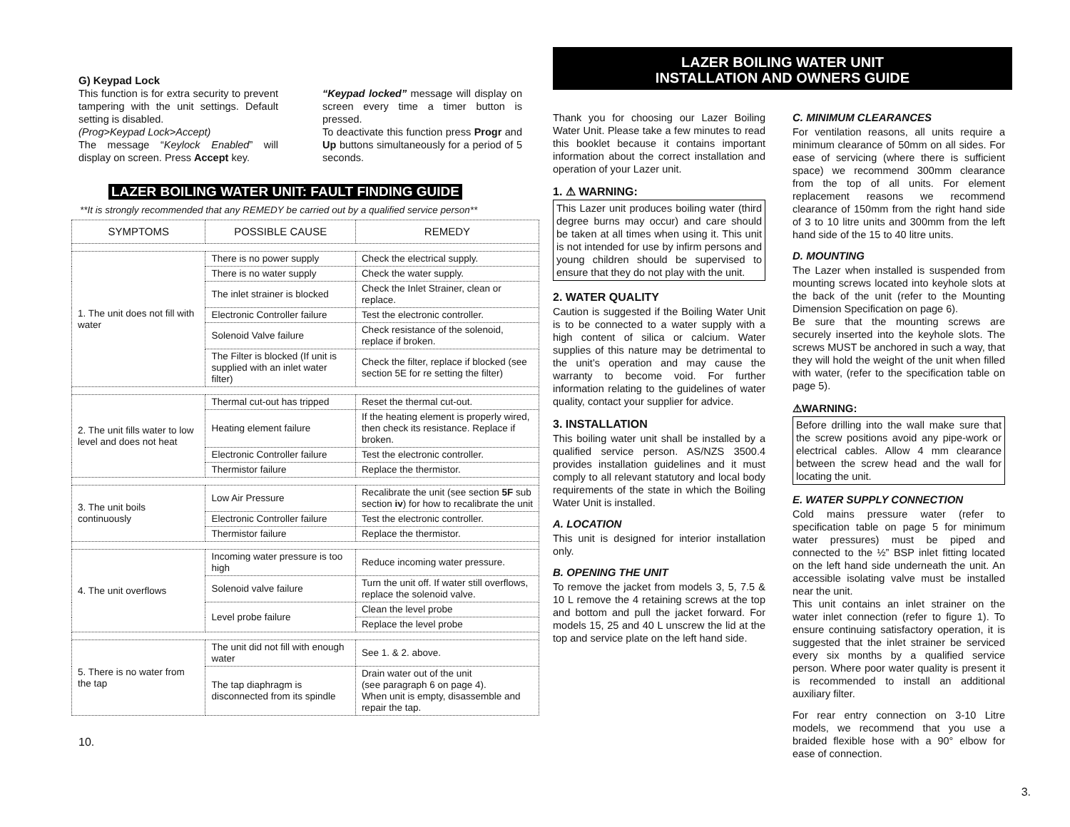G) Keypad Lock
This function is for extra security to prevent tampering with the unit settings. Default setting is disabled.
(Prog>Keypad Lock>Accept)
The message “Keylock Enabled” will display on screen. Press Accept key.
“Keypad locked” message will display on screen every time a timer button is pressed.
To deactivate this function press Progr and Up buttons simultaneously for a period of 5 seconds.
LAZER BOILING WATER UNIT: FAULT FINDING GUIDE
**It is strongly recommended that any REMEDY be carried out by a qualified service person**
| SYMPTOMS | POSSIBLE CAUSE | REMEDY |
| --- | --- | --- |
| 1. The unit does not fill with water | There is no power supply | Check the electrical supply. |
| | There is no water supply | Check the water supply. |
| | The inlet strainer is blocked | Check the Inlet Strainer, clean or replace. |
| | Electronic Controller failure | Test the electronic controller. |
| | Solenoid Valve failure | Check resistance of the solenoid, replace if broken. |
| | The Filter is blocked (If unit is supplied with an inlet water filter) | Check the filter, replace if blocked (see section 5E for re setting the filter) |
| 2. The unit fills water to low level and does not heat | Thermal cut-out has tripped | Reset the thermal cut-out. |
| | Heating element failure | If the heating element is properly wired, then check its resistance. Replace if broken. |
| | Electronic Controller failure | Test the electronic controller. |
| | Thermistor failure | Replace the thermistor. |
| 3. The unit boils continuously | Low Air Pressure | Recalibrate the unit (see section 5F sub section iv ) for how to recalibrate the unit |
| | Electronic Controller failure | Test the electronic controller. |
| | Thermistor failure | Replace the thermistor. |
| 4. The unit overflows | Incoming water pressure is too high | Reduce incoming water pressure. |
| | Solenoid valve failure | Turn the unit off. If water still overflows, replace the solenoid valve. |
| | Level probe failure | Clean the level probe |
| | | Replace the level probe |
| 5. There is no water from the tap | The unit did not fill with enough water | See 1. & 2. above. |
| | The tap diaphragm is disconnected from its spindle | Drain water out of the unit (see paragraph 6 on page 4). When unit is empty, disassemble and repair the tap. |
10.
LAZER BOILING WATER UNIT
INSTALLATION AND OWNERS GUIDE
Thank you for choosing our Lazer Boiling Water Unit. Please take a few minutes to read this booklet because it contains important information about the correct installation and operation of your Lazer unit.
1. ⚠ WARNING:
This Lazer unit produces boiling water (third degree burns may occur) and care should be taken at all times when using it. This unit is not intended for use by infirm persons and young children should be supervised to ensure that they do not play with the unit.
2. WATER QUALITY
Caution is suggested if the Boiling Water Unit is to be connected to a water supply with a high content of silica or calcium. Water supplies of this nature may be detrimental to the unit’s operation and may cause the warranty to become void. For further information relating to the guidelines of water quality, contact your supplier for advice.
3. INSTALLATION
This boiling water unit shall be installed by a qualified service person. AS/NZS 3500.4 provides installation guidelines and it must comply to all relevant statutory and local body requirements of the state in which the Boiling Water Unit is installed.
A. LOCATION
This unit is designed for interior installation only.
B. OPENING THE UNIT
To remove the jacket from models 3, 5, 7.5 & 10 L remove the 4 retaining screws at the top and bottom and pull the jacket forward. For models 15, 25 and 40 L unscrew the lid at the top and service plate on the left hand side.
C. MINIMUM CLEARANCES
For ventilation reasons, all units require a minimum clearance of 50mm on all sides. For ease of servicing (where there is sufficient space) we recommend 300mm clearance from the top of all units. For element replacement reasons we recommend clearance of 150mm from the right hand side of 3 to 10 litre units and 300mm from the left hand side of the 15 to 40 litre units.
D. MOUNTING
The Lazer when installed is suspended from mounting screws located into keyhole slots at the back of the unit (refer to the Mounting Dimension Specification on page 6).
Be sure that the mounting screws are securely inserted into the keyhole slots. The screws MUST be anchored in such a way, that they will hold the weight of the unit when filled with water, (refer to the specification table on page 5).
⚠WARNING:
Before drilling into the wall make sure that the screw positions avoid any pipe-work or electrical cables. Allow 4 mm clearance between the screw head and the wall for locating the unit.
E. WATER SUPPLY CONNECTION
Cold mains pressure water (refer to specification table on page 5 for minimum water pressures) must be piped and connected to the ½” BSP inlet fitting located on the left hand side underneath the unit. An accessible isolating valve must be installed near the unit.
This unit contains an inlet strainer on the water inlet connection (refer to figure 1). To ensure continuing satisfactory operation, it is suggested that the inlet strainer be serviced every six months by a qualified service person. Where poor water quality is present it is recommended to install an additional auxiliary filter.
For rear entry connection on 3-10 Litre models, we recommend that you use a braided flexible hose with a 90° elbow for ease of connection.
3.